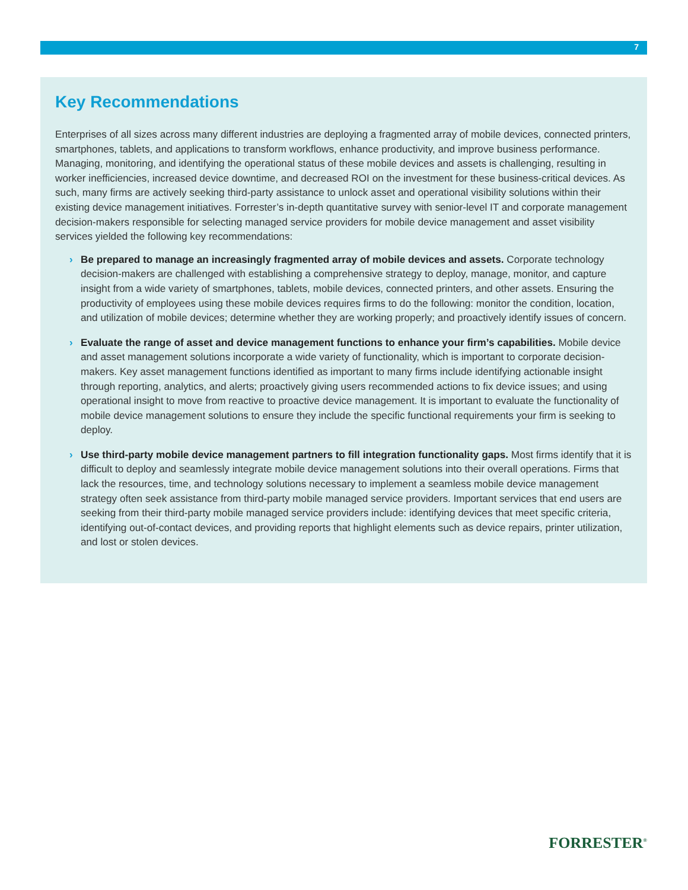7
Key Recommendations
Enterprises of all sizes across many different industries are deploying a fragmented array of mobile devices, connected printers, smartphones, tablets, and applications to transform workflows, enhance productivity, and improve business performance. Managing, monitoring, and identifying the operational status of these mobile devices and assets is challenging, resulting in worker inefficiencies, increased device downtime, and decreased ROI on the investment for these business-critical devices. As such, many firms are actively seeking third-party assistance to unlock asset and operational visibility solutions within their existing device management initiatives. Forrester’s in-depth quantitative survey with senior-level IT and corporate management decision-makers responsible for selecting managed service providers for mobile device management and asset visibility services yielded the following key recommendations:
› Be prepared to manage an increasingly fragmented array of mobile devices and assets. Corporate technology decision-makers are challenged with establishing a comprehensive strategy to deploy, manage, monitor, and capture insight from a wide variety of smartphones, tablets, mobile devices, connected printers, and other assets. Ensuring the productivity of employees using these mobile devices requires firms to do the following: monitor the condition, location, and utilization of mobile devices; determine whether they are working properly; and proactively identify issues of concern.
› Evaluate the range of asset and device management functions to enhance your firm’s capabilities. Mobile device and asset management solutions incorporate a wide variety of functionality, which is important to corporate decision-makers. Key asset management functions identified as important to many firms include identifying actionable insight through reporting, analytics, and alerts; proactively giving users recommended actions to fix device issues; and using operational insight to move from reactive to proactive device management. It is important to evaluate the functionality of mobile device management solutions to ensure they include the specific functional requirements your firm is seeking to deploy.
› Use third-party mobile device management partners to fill integration functionality gaps. Most firms identify that it is difficult to deploy and seamlessly integrate mobile device management solutions into their overall operations. Firms that lack the resources, time, and technology solutions necessary to implement a seamless mobile device management strategy often seek assistance from third-party mobile managed service providers. Important services that end users are seeking from their third-party mobile managed service providers include: identifying devices that meet specific criteria, identifying out-of-contact devices, and providing reports that highlight elements such as device repairs, printer utilization, and lost or stolen devices.
FORRESTER<sup>®</sup>